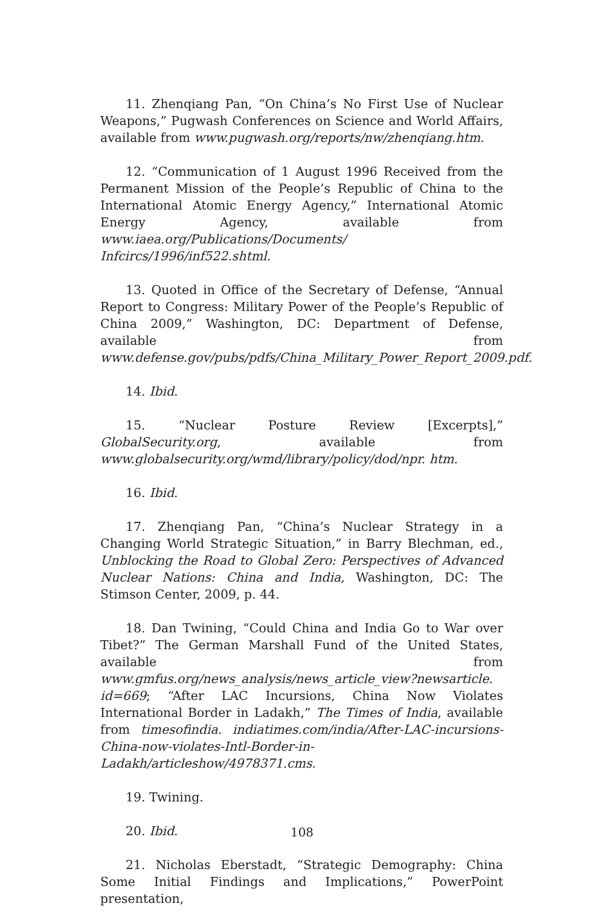11. Zhenqiang Pan, “On China’s No First Use of Nuclear Weapons,” Pugwash Conferences on Science and World Affairs, available from www.pugwash.org/reports/nw/zhenqiang.htm.
12. “Communication of 1 August 1996 Received from the Permanent Mission of the People’s Republic of China to the International Atomic Energy Agency,” International Atomic Energy Agency, available from www.iaea.org/Publications/Documents/ Infcircs/1996/inf522.shtml.
13. Quoted in Office of the Secretary of Defense, “Annual Report to Congress: Military Power of the People’s Republic of China 2009,” Washington, DC: Department of Defense, available from www.defense.gov/pubs/pdfs/China_Military_Power_Report_2009.pdf.
14. Ibid.
15. “Nuclear Posture Review [Excerpts],” GlobalSecurity.org, available from www.globalsecurity.org/wmd/library/policy/dod/npr. htm.
16. Ibid.
17. Zhenqiang Pan, “China’s Nuclear Strategy in a Changing World Strategic Situation,” in Barry Blechman, ed., Unblocking the Road to Global Zero: Perspectives of Advanced Nuclear Nations: China and India, Washington, DC: The Stimson Center, 2009, p. 44.
18. Dan Twining, “Could China and India Go to War over Tibet?” The German Marshall Fund of the United States, available from www.gmfus.org/news_analysis/news_article_view?newsarticle. id=669; “After LAC Incursions, China Now Violates International Border in Ladakh,” The Times of India, available from timesofindia. indiatimes.com/india/After-LAC-incursions-China-now-violates-Intl-Border-in-Ladakh/articleshow/4978371.cms.
19. Twining.
20. Ibid.
21. Nicholas Eberstadt, “Strategic Demography: China Some Initial Findings and Implications,” PowerPoint presentation,
108